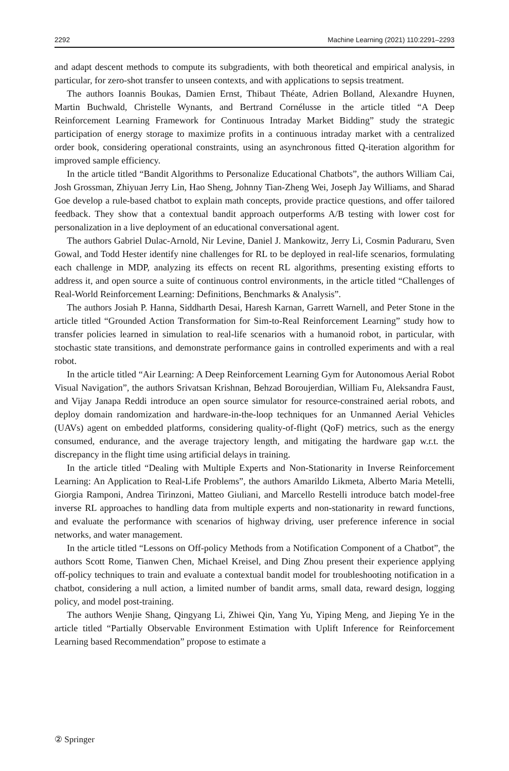2292 Machine Learning (2021) 110:2291–2293
and adapt descent methods to compute its subgradients, with both theoretical and empirical analysis, in particular, for zero-shot transfer to unseen contexts, and with applications to sepsis treatment.
The authors Ioannis Boukas, Damien Ernst, Thibaut Théate, Adrien Bolland, Alexandre Huynen, Martin Buchwald, Christelle Wynants, and Bertrand Cornélusse in the article titled “A Deep Reinforcement Learning Framework for Continuous Intraday Market Bidding” study the strategic participation of energy storage to maximize profits in a continuous intraday market with a centralized order book, considering operational constraints, using an asynchronous fitted Q-iteration algorithm for improved sample efficiency.
In the article titled “Bandit Algorithms to Personalize Educational Chatbots”, the authors William Cai, Josh Grossman, Zhiyuan Jerry Lin, Hao Sheng, Johnny Tian-Zheng Wei, Joseph Jay Williams, and Sharad Goe develop a rule-based chatbot to explain math concepts, provide practice questions, and offer tailored feedback. They show that a contextual bandit approach outperforms A/B testing with lower cost for personalization in a live deployment of an educational conversational agent.
The authors Gabriel Dulac-Arnold, Nir Levine, Daniel J. Mankowitz, Jerry Li, Cosmin Paduraru, Sven Gowal, and Todd Hester identify nine challenges for RL to be deployed in real-life scenarios, formulating each challenge in MDP, analyzing its effects on recent RL algorithms, presenting existing efforts to address it, and open source a suite of continuous control environments, in the article titled “Challenges of Real-World Reinforcement Learning: Definitions, Benchmarks & Analysis”.
The authors Josiah P. Hanna, Siddharth Desai, Haresh Karnan, Garrett Warnell, and Peter Stone in the article titled “Grounded Action Transformation for Sim-to-Real Reinforcement Learning” study how to transfer policies learned in simulation to real-life scenarios with a humanoid robot, in particular, with stochastic state transitions, and demonstrate performance gains in controlled experiments and with a real robot.
In the article titled “Air Learning: A Deep Reinforcement Learning Gym for Autonomous Aerial Robot Visual Navigation”, the authors Srivatsan Krishnan, Behzad Boroujerdian, William Fu, Aleksandra Faust, and Vijay Janapa Reddi introduce an open source simulator for resource-constrained aerial robots, and deploy domain randomization and hardware-in-the-loop techniques for an Unmanned Aerial Vehicles (UAVs) agent on embedded platforms, considering quality-of-flight (QoF) metrics, such as the energy consumed, endurance, and the average trajectory length, and mitigating the hardware gap w.r.t. the discrepancy in the flight time using artificial delays in training.
In the article titled “Dealing with Multiple Experts and Non-Stationarity in Inverse Reinforcement Learning: An Application to Real-Life Problems”, the authors Amarildo Likmeta, Alberto Maria Metelli, Giorgia Ramponi, Andrea Tirinzoni, Matteo Giuliani, and Marcello Restelli introduce batch model-free inverse RL approaches to handling data from multiple experts and non-stationarity in reward functions, and evaluate the performance with scenarios of highway driving, user preference inference in social networks, and water management.
In the article titled “Lessons on Off-policy Methods from a Notification Component of a Chatbot”, the authors Scott Rome, Tianwen Chen, Michael Kreisel, and Ding Zhou present their experience applying off-policy techniques to train and evaluate a contextual bandit model for troubleshooting notification in a chatbot, considering a null action, a limited number of bandit arms, small data, reward design, logging policy, and model post-training.
The authors Wenjie Shang, Qingyang Li, Zhiwei Qin, Yang Yu, Yiping Meng, and Jieping Ye in the article titled “Partially Observable Environment Estimation with Uplift Inference for Reinforcement Learning based Recommendation” propose to estimate a
② Springer